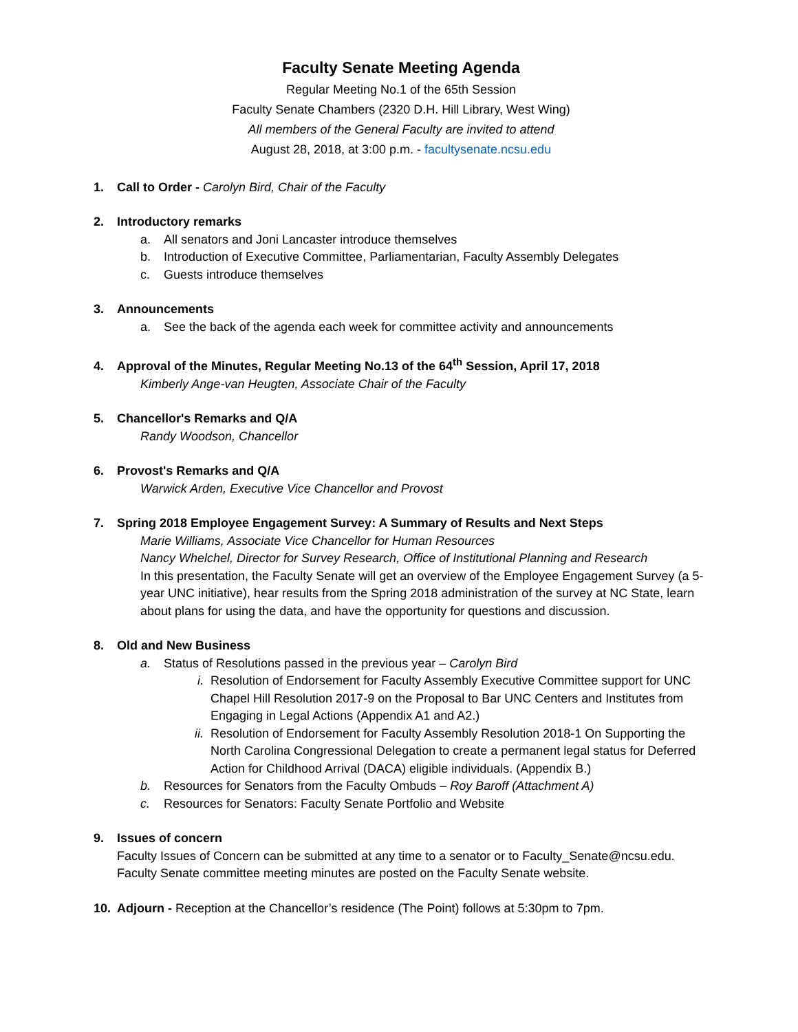Faculty Senate Meeting Agenda
Regular Meeting No.1 of the 65th Session
Faculty Senate Chambers (2320 D.H. Hill Library, West Wing)
All members of the General Faculty are invited to attend
August 28, 2018, at 3:00 p.m. - facultysenate.ncsu.edu
1. Call to Order - Carolyn Bird, Chair of the Faculty
2. Introductory remarks
a. All senators and Joni Lancaster introduce themselves
b. Introduction of Executive Committee, Parliamentarian, Faculty Assembly Delegates
c. Guests introduce themselves
3. Announcements
a. See the back of the agenda each week for committee activity and announcements
4. Approval of the Minutes, Regular Meeting No.13 of the 64<sup>th</sup> Session, April 17, 2018
Kimberly Ange-van Heugten, Associate Chair of the Faculty
5. Chancellor's Remarks and Q/A
Randy Woodson, Chancellor
6. Provost's Remarks and Q/A
Warwick Arden, Executive Vice Chancellor and Provost
7. Spring 2018 Employee Engagement Survey: A Summary of Results and Next Steps
Marie Williams, Associate Vice Chancellor for Human Resources
Nancy Whelchel, Director for Survey Research, Office of Institutional Planning and Research
In this presentation, the Faculty Senate will get an overview of the Employee Engagement Survey (a 5-year UNC initiative), hear results from the Spring 2018 administration of the survey at NC State, learn about plans for using the data, and have the opportunity for questions and discussion.
8. Old and New Business
a. Status of Resolutions passed in the previous year – Carolyn Bird
i. Resolution of Endorsement for Faculty Assembly Executive Committee support for UNC Chapel Hill Resolution 2017-9 on the Proposal to Bar UNC Centers and Institutes from Engaging in Legal Actions (Appendix A1 and A2.)
ii. Resolution of Endorsement for Faculty Assembly Resolution 2018-1 On Supporting the North Carolina Congressional Delegation to create a permanent legal status for Deferred Action for Childhood Arrival (DACA) eligible individuals. (Appendix B.)
b. Resources for Senators from the Faculty Ombuds – Roy Baroff (Attachment A)
c. Resources for Senators: Faculty Senate Portfolio and Website
9. Issues of concern
Faculty Issues of Concern can be submitted at any time to a senator or to Faculty_Senate@ncsu.edu. Faculty Senate committee meeting minutes are posted on the Faculty Senate website.
10. Adjourn - Reception at the Chancellor’s residence (The Point) follows at 5:30pm to 7pm.